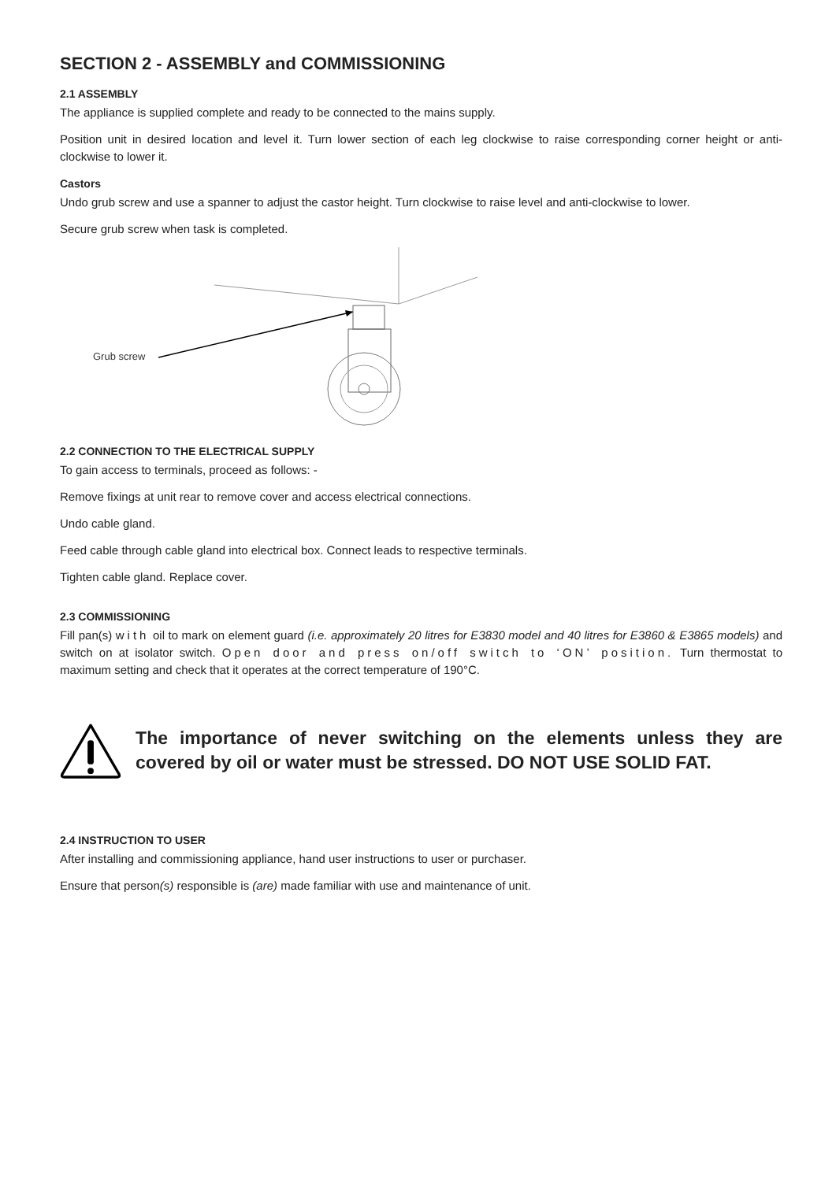SECTION 2 - ASSEMBLY and COMMISSIONING
2.1 ASSEMBLY
The appliance is supplied complete and ready to be connected to the mains supply.
Position unit in desired location and level it. Turn lower section of each leg clockwise to raise corresponding corner height or anti-clockwise to lower it.
Castors
Undo grub screw and use a spanner to adjust the castor height. Turn clockwise to raise level and anti-clockwise to lower.
Secure grub screw when task is completed.
Grub screw
2.2 CONNECTION TO THE ELECTRICAL SUPPLY
To gain access to terminals, proceed as follows: -
Remove fixings at unit rear to remove cover and access electrical connections.
Undo cable gland.
Feed cable through cable gland into electrical box. Connect leads to respective terminals.
Tighten cable gland. Replace cover.
2.3 COMMISSIONING
Fill pan(s) with oil to mark on element guard (i.e. approximately 20 litres for E3830 model and 40 litres for E3860 & E3865 models) and switch on at isolator switch. Open door and press on/off switch to ‘ON’ position. Turn thermostat to maximum setting and check that it operates at the correct temperature of 190°C.
The importance of never switching on the elements unless they are covered by oil or water must be stressed. DO NOT USE SOLID FAT.
2.4 INSTRUCTION TO USER
After installing and commissioning appliance, hand user instructions to user or purchaser.
Ensure that person(s) responsible is (are) made familiar with use and maintenance of unit.